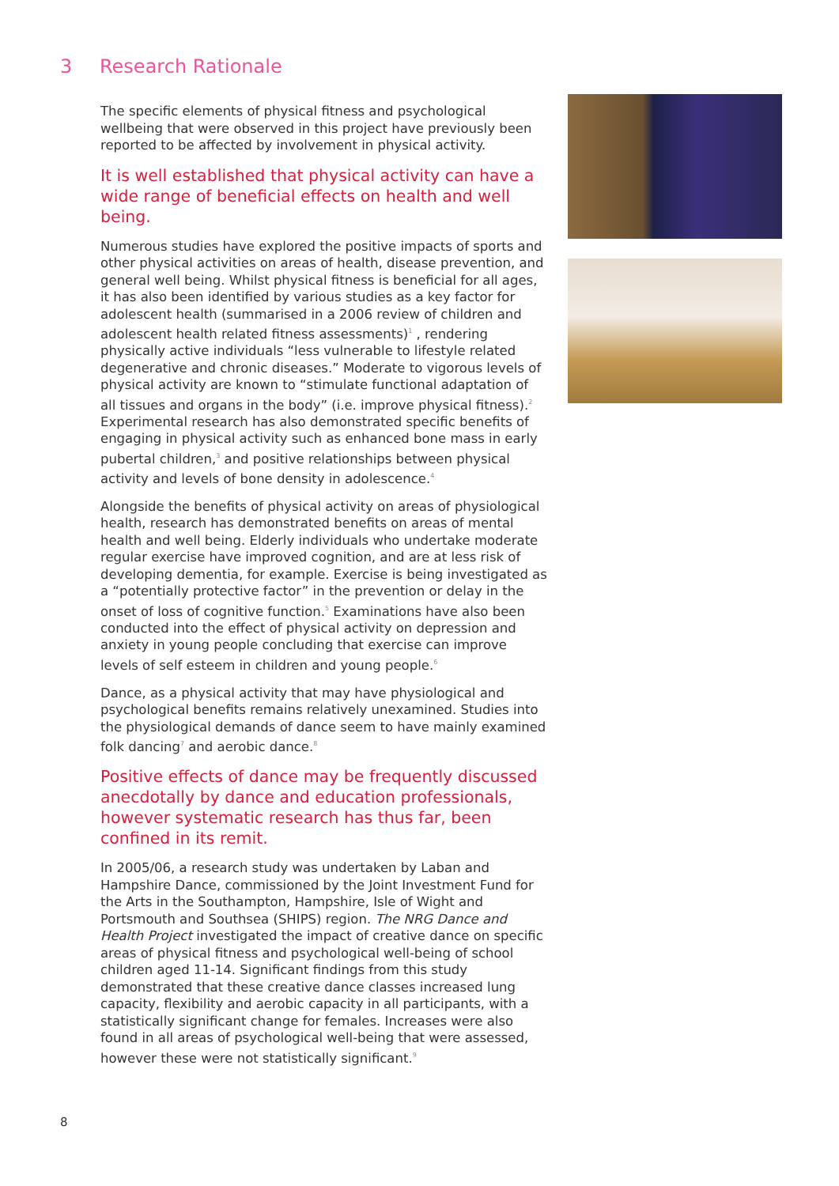3 Research Rationale
The specific elements of physical fitness and psychological wellbeing that were observed in this project have previously been reported to be affected by involvement in physical activity.
It is well established that physical activity can have a wide range of beneficial effects on health and well being.
Numerous studies have explored the positive impacts of sports and other physical activities on areas of health, disease prevention, and general well being. Whilst physical fitness is beneficial for all ages, it has also been identified by various studies as a key factor for adolescent health (summarised in a 2006 review of children and adolescent health related fitness assessments)<sup>1</sup> , rendering physically active individuals “less vulnerable to lifestyle related degenerative and chronic diseases.” Moderate to vigorous levels of physical activity are known to “stimulate functional adaptation of all tissues and organs in the body” (i.e. improve physical fitness).<sup>2</sup> Experimental research has also demonstrated specific benefits of engaging in physical activity such as enhanced bone mass in early pubertal children,<sup>3</sup> and positive relationships between physical activity and levels of bone density in adolescence.<sup>4</sup>
Alongside the benefits of physical activity on areas of physiological health, research has demonstrated benefits on areas of mental health and well being. Elderly individuals who undertake moderate regular exercise have improved cognition, and are at less risk of developing dementia, for example. Exercise is being investigated as a “potentially protective factor” in the prevention or delay in the onset of loss of cognitive function.<sup>5</sup> Examinations have also been conducted into the effect of physical activity on depression and anxiety in young people concluding that exercise can improve levels of self esteem in children and young people.<sup>6</sup>
Dance, as a physical activity that may have physiological and psychological benefits remains relatively unexamined. Studies into the physiological demands of dance seem to have mainly examined folk dancing<sup>7</sup> and aerobic dance.<sup>8</sup>
Positive effects of dance may be frequently discussed anecdotally by dance and education professionals, however systematic research has thus far, been confined in its remit.
In 2005/06, a research study was undertaken by Laban and Hampshire Dance, commissioned by the Joint Investment Fund for the Arts in the Southampton, Hampshire, Isle of Wight and Portsmouth and Southsea (SHIPS) region. The NRG Dance and Health Project investigated the impact of creative dance on specific areas of physical fitness and psychological well-being of school children aged 11-14. Significant findings from this study demonstrated that these creative dance classes increased lung capacity, flexibility and aerobic capacity in all participants, with a statistically significant change for females. Increases were also found in all areas of psychological well-being that were assessed, however these were not statistically significant.<sup>9</sup>
8